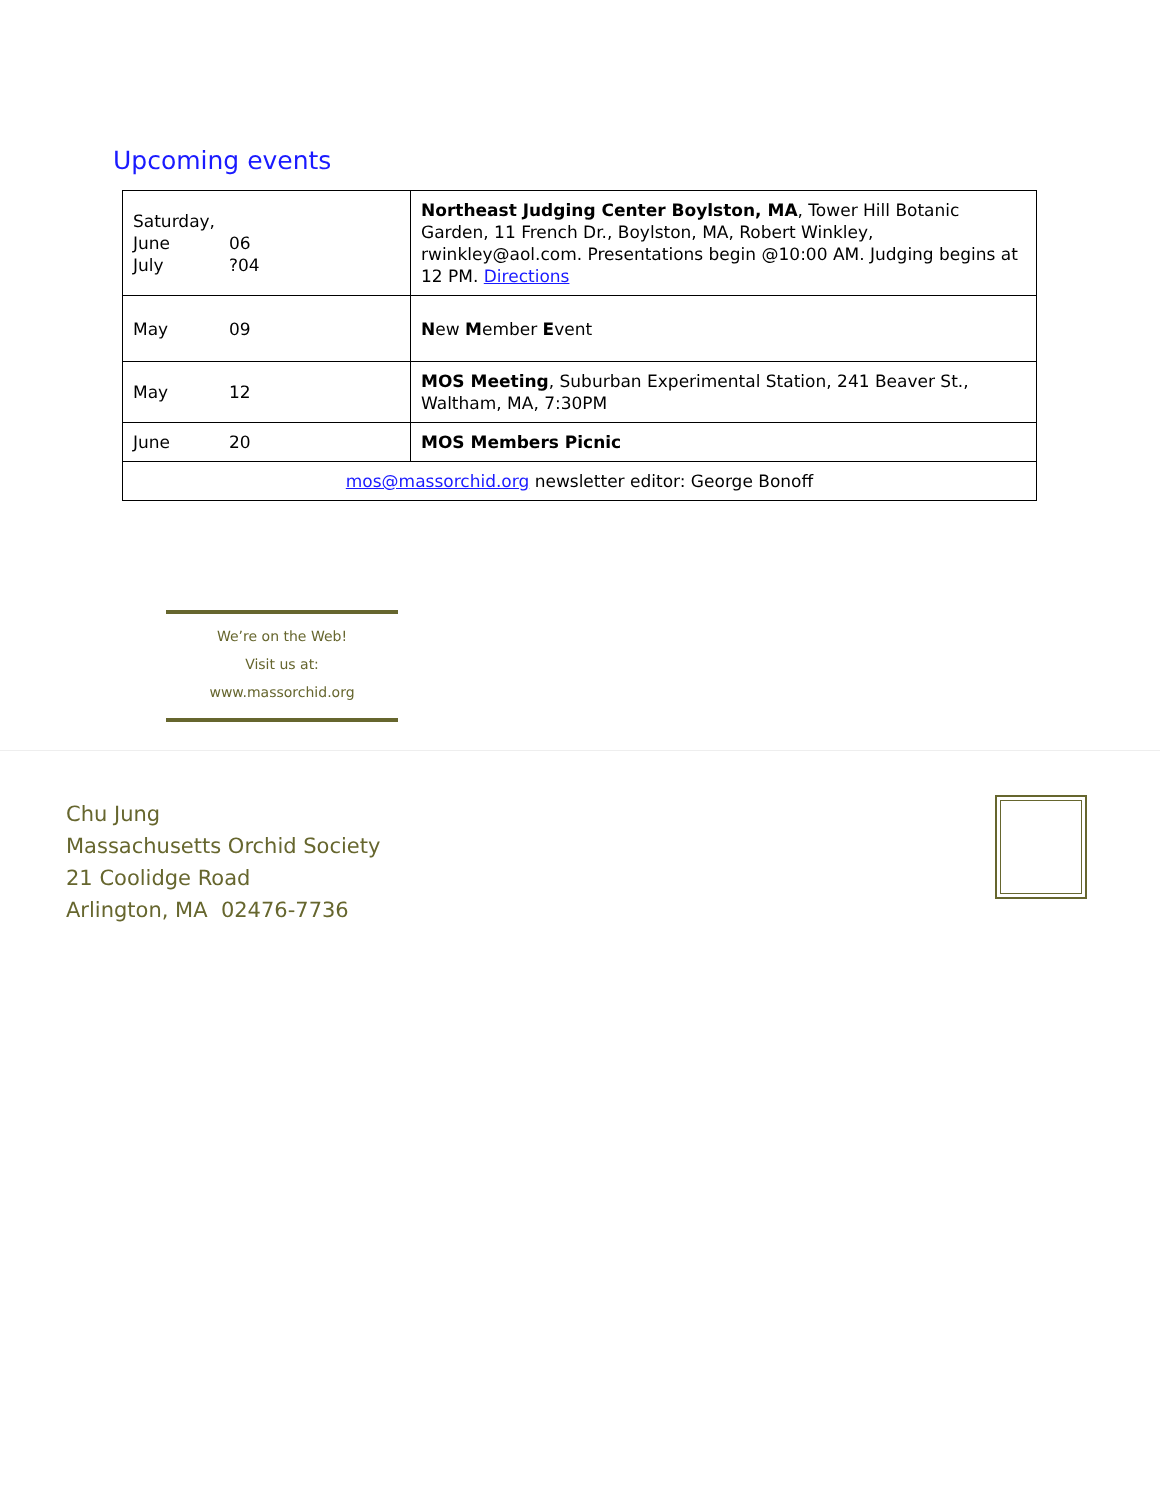Upcoming events
| Saturday, June 06 July ?04 | Northeast Judging Center Boylston, MA , Tower Hill Botanic Garden, 11 French Dr., Boylston, MA, Robert Winkley, rwinkley@aol.com. Presentations begin @10:00 AM. Judging begins at 12 PM. Directions |
| May 09 | N ew M ember E vent |
| May 12 | MOS Meeting , Suburban Experimental Station, 241 Beaver St., Waltham, MA, 7:30PM |
| June 20 | MOS Members Picnic |
| mos@massorchid.org newsletter editor: George Bonoff | |
We’re on the Web!
Visit us at:
www.massorchid.org
Chu Jung
Massachusetts Orchid Society
21 Coolidge Road
Arlington, MA 02476-7736